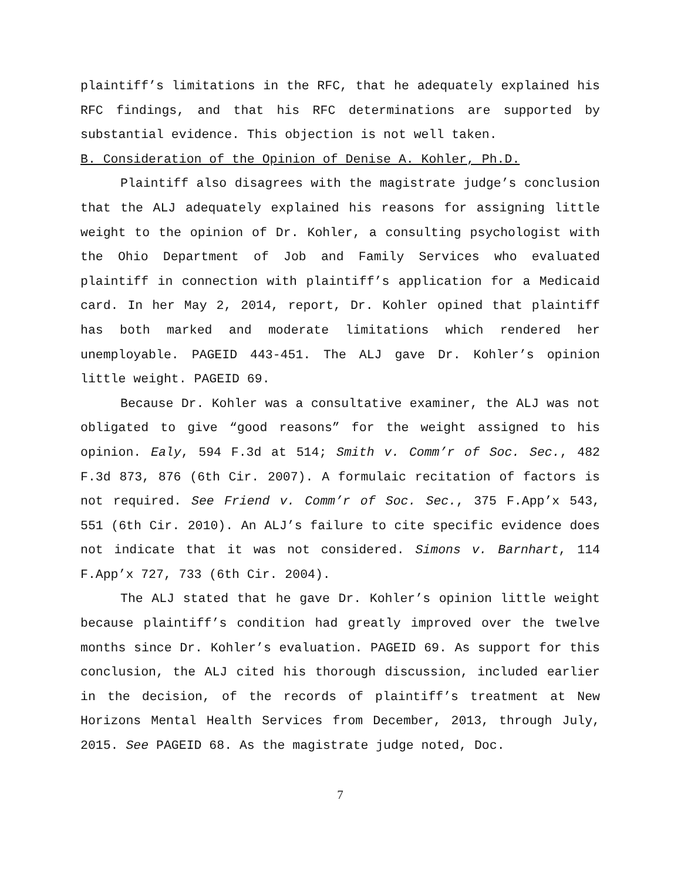plaintiff’s limitations in the RFC, that he adequately explained his RFC findings, and that his RFC determinations are supported by substantial evidence. This objection is not well taken.
B. Consideration of the Opinion of Denise A. Kohler, Ph.D.
Plaintiff also disagrees with the magistrate judge’s conclusion that the ALJ adequately explained his reasons for assigning little weight to the opinion of Dr. Kohler, a consulting psychologist with the Ohio Department of Job and Family Services who evaluated plaintiff in connection with plaintiff’s application for a Medicaid card. In her May 2, 2014, report, Dr. Kohler opined that plaintiff has both marked and moderate limitations which rendered her unemployable. PAGEID 443-451. The ALJ gave Dr. Kohler’s opinion little weight. PAGEID 69.
Because Dr. Kohler was a consultative examiner, the ALJ was not obligated to give “good reasons” for the weight assigned to his opinion. Ealy, 594 F.3d at 514; Smith v. Comm’r of Soc. Sec., 482 F.3d 873, 876 (6th Cir. 2007). A formulaic recitation of factors is not required. See Friend v. Comm’r of Soc. Sec., 375 F.App’x 543, 551 (6th Cir. 2010). An ALJ’s failure to cite specific evidence does not indicate that it was not considered. Simons v. Barnhart, 114 F.App’x 727, 733 (6th Cir. 2004).
The ALJ stated that he gave Dr. Kohler’s opinion little weight because plaintiff’s condition had greatly improved over the twelve months since Dr. Kohler’s evaluation. PAGEID 69. As support for this conclusion, the ALJ cited his thorough discussion, included earlier in the decision, of the records of plaintiff’s treatment at New Horizons Mental Health Services from December, 2013, through July, 2015. See PAGEID 68. As the magistrate judge noted, Doc.
7